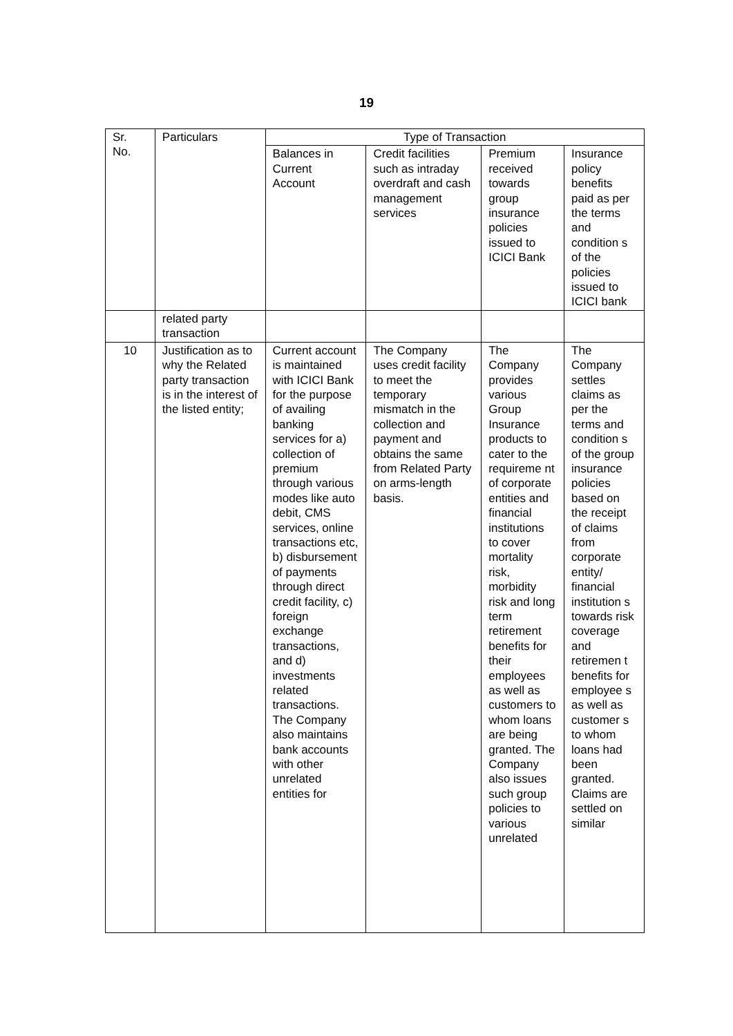19
| Sr. No. | Particulars | Type of Transaction | | | |
| --- | --- | --- | --- | --- | --- |
| | | Balances in Current Account | Credit facilities such as intraday overdraft and cash management services | Premium received towards group insurance policies issued to ICICI Bank | Insurance policy benefits paid as per the terms and condition s of the policies issued to ICICI bank |
| | related party transaction | | | | |
| 10 | Justification as to why the Related party transaction is in the interest of the listed entity; | Current account is maintained with ICICI Bank for the purpose of availing banking services for a) collection of premium through various modes like auto debit, CMS services, online transactions etc, b) disbursement of payments through direct credit facility, c) foreign exchange transactions, and d) investments related transactions. The Company also maintains bank accounts with other unrelated entities for | The Company uses credit facility to meet the temporary mismatch in the collection and payment and obtains the same from Related Party on arms-length basis. | The Company provides various Group Insurance products to cater to the requireme nt of corporate entities and financial institutions to cover mortality risk, morbidity risk and long term retirement benefits for their employees as well as customers to whom loans are being granted. The Company also issues such group policies to various unrelated | The Company settles claims as per the terms and condition s of the group insurance policies based on the receipt of claims from corporate entity/ financial institution s towards risk coverage and retiremen t benefits for employee s as well as customer s to whom loans had been granted. Claims are settled on similar |